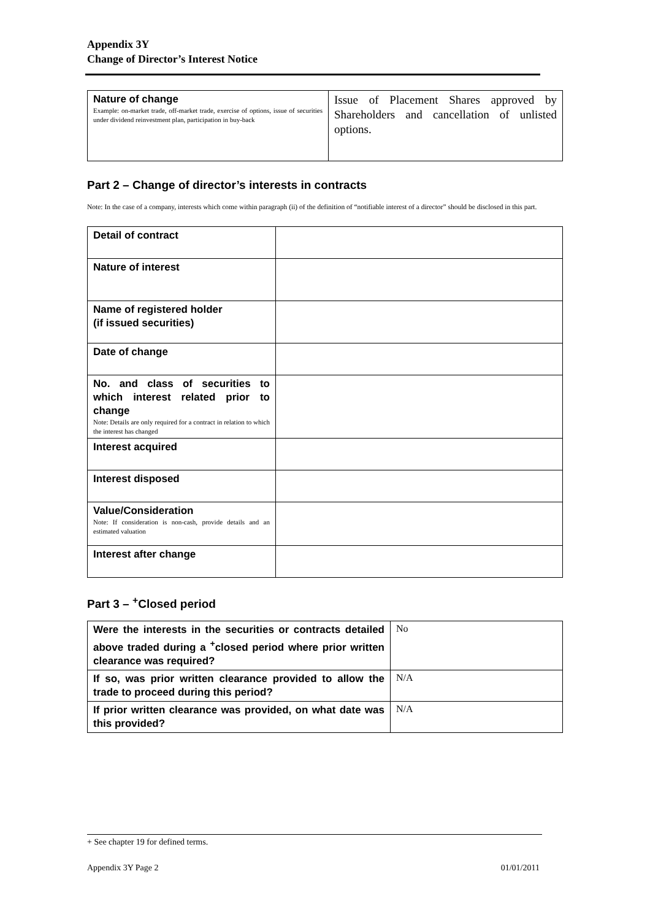Appendix 3Y
Change of Director’s Interest Notice
| Nature of change Example: on-market trade, off-market trade, exercise of options, issue of securities under dividend reinvestment plan, participation in buy-back | Issue of Placement Shares approved by Shareholders and cancellation of unlisted options. |
Part 2 – Change of director’s interests in contracts
Note: In the case of a company, interests which come within paragraph (ii) of the definition of “notifiable interest of a director” should be disclosed in this part.
| Detail of contract | |
| Nature of interest | |
| Name of registered holder (if issued securities) | |
| Date of change | |
| No. and class of securities to which interest related prior to change Note: Details are only required for a contract in relation to which the interest has changed | |
| Interest acquired | |
| Interest disposed | |
| Value/Consideration Note: If consideration is non-cash, provide details and an estimated valuation | |
| Interest after change | |
Part 3 – <sup>+</sup>Closed period
| Were the interests in the securities or contracts detailed above traded during a <sup>+</sup>closed period where prior written clearance was required? | No |
| If so, was prior written clearance provided to allow the trade to proceed during this period? | N/A |
| If prior written clearance was provided, on what date was this provided? | N/A |
+ See chapter 19 for defined terms.
Appendix 3Y Page 2 01/01/2011